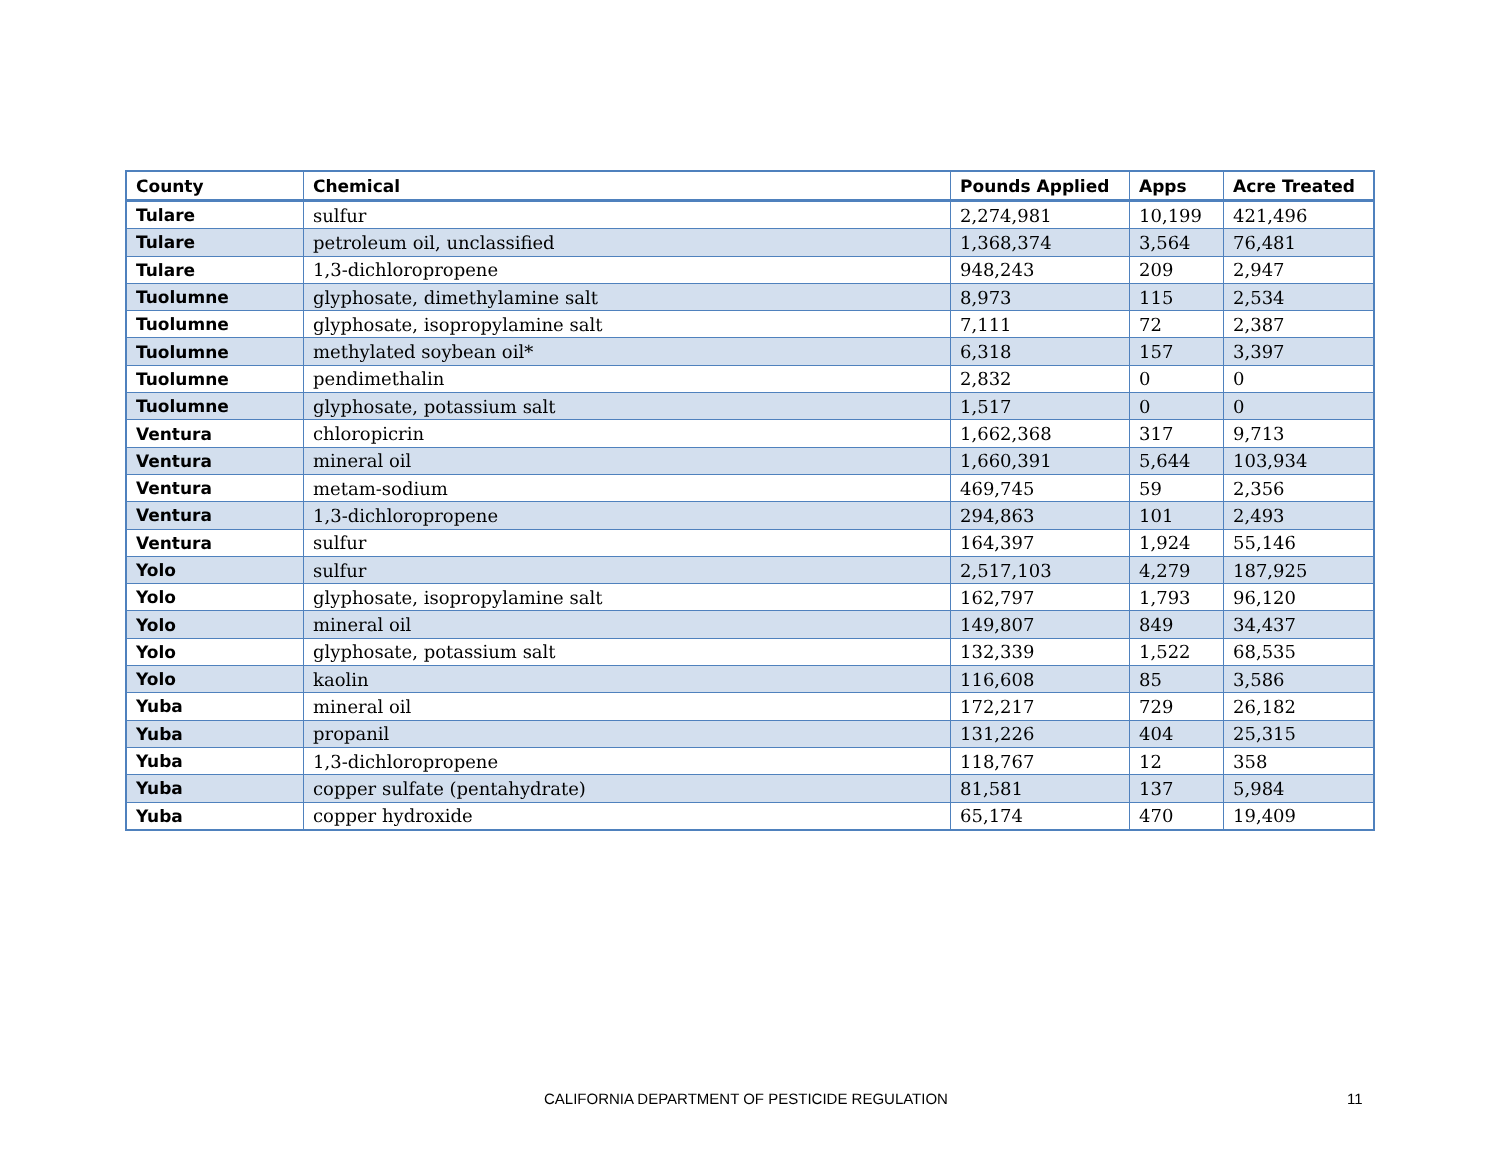| County | Chemical | Pounds Applied | Apps | Acre Treated |
| --- | --- | --- | --- | --- |
| Tulare | sulfur | 2,274,981 | 10,199 | 421,496 |
| Tulare | petroleum oil, unclassified | 1,368,374 | 3,564 | 76,481 |
| Tulare | 1,3-dichloropropene | 948,243 | 209 | 2,947 |
| Tuolumne | glyphosate, dimethylamine salt | 8,973 | 115 | 2,534 |
| Tuolumne | glyphosate, isopropylamine salt | 7,111 | 72 | 2,387 |
| Tuolumne | methylated soybean oil* | 6,318 | 157 | 3,397 |
| Tuolumne | pendimethalin | 2,832 | 0 | 0 |
| Tuolumne | glyphosate, potassium salt | 1,517 | 0 | 0 |
| Ventura | chloropicrin | 1,662,368 | 317 | 9,713 |
| Ventura | mineral oil | 1,660,391 | 5,644 | 103,934 |
| Ventura | metam-sodium | 469,745 | 59 | 2,356 |
| Ventura | 1,3-dichloropropene | 294,863 | 101 | 2,493 |
| Ventura | sulfur | 164,397 | 1,924 | 55,146 |
| Yolo | sulfur | 2,517,103 | 4,279 | 187,925 |
| Yolo | glyphosate, isopropylamine salt | 162,797 | 1,793 | 96,120 |
| Yolo | mineral oil | 149,807 | 849 | 34,437 |
| Yolo | glyphosate, potassium salt | 132,339 | 1,522 | 68,535 |
| Yolo | kaolin | 116,608 | 85 | 3,586 |
| Yuba | mineral oil | 172,217 | 729 | 26,182 |
| Yuba | propanil | 131,226 | 404 | 25,315 |
| Yuba | 1,3-dichloropropene | 118,767 | 12 | 358 |
| Yuba | copper sulfate (pentahydrate) | 81,581 | 137 | 5,984 |
| Yuba | copper hydroxide | 65,174 | 470 | 19,409 |
CALIFORNIA DEPARTMENT OF PESTICIDE REGULATION 11